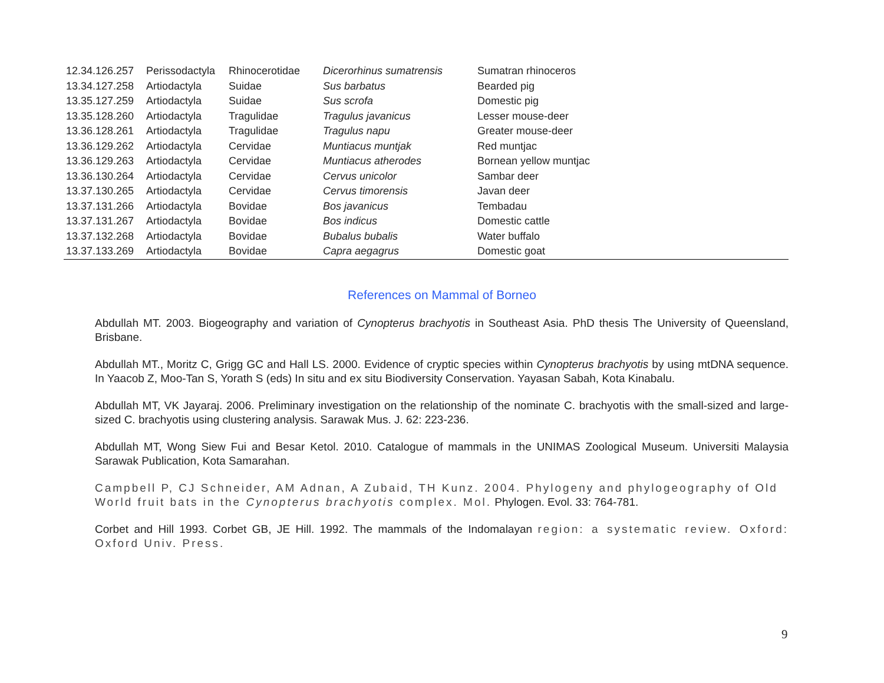| 12.34.126.257 | Perissodactyla | Rhinocerotidae | Dicerorhinus sumatrensis | Sumatran rhinoceros |
| 13.34.127.258 | Artiodactyla | Suidae | Sus barbatus | Bearded pig |
| 13.35.127.259 | Artiodactyla | Suidae | Sus scrofa | Domestic pig |
| 13.35.128.260 | Artiodactyla | Tragulidae | Tragulus javanicus | Lesser mouse-deer |
| 13.36.128.261 | Artiodactyla | Tragulidae | Tragulus napu | Greater mouse-deer |
| 13.36.129.262 | Artiodactyla | Cervidae | Muntiacus muntjak | Red muntjac |
| 13.36.129.263 | Artiodactyla | Cervidae | Muntiacus atherodes | Bornean yellow muntjac |
| 13.36.130.264 | Artiodactyla | Cervidae | Cervus unicolor | Sambar deer |
| 13.37.130.265 | Artiodactyla | Cervidae | Cervus timorensis | Javan deer |
| 13.37.131.266 | Artiodactyla | Bovidae | Bos javanicus | Tembadau |
| 13.37.131.267 | Artiodactyla | Bovidae | Bos indicus | Domestic cattle |
| 13.37.132.268 | Artiodactyla | Bovidae | Bubalus bubalis | Water buffalo |
| 13.37.133.269 | Artiodactyla | Bovidae | Capra aegagrus | Domestic goat |
References on Mammal of Borneo
Abdullah MT. 2003. Biogeography and variation of Cynopterus brachyotis in Southeast Asia. PhD thesis The University of Queensland, Brisbane.
Abdullah MT., Moritz C, Grigg GC and Hall LS. 2000. Evidence of cryptic species within Cynopterus brachyotis by using mtDNA sequence. In Yaacob Z, Moo-Tan S, Yorath S (eds) In situ and ex situ Biodiversity Conservation. Yayasan Sabah, Kota Kinabalu.
Abdullah MT, VK Jayaraj. 2006. Preliminary investigation on the relationship of the nominate C. brachyotis with the small-sized and large-sized C. brachyotis using clustering analysis. Sarawak Mus. J. 62: 223-236.
Abdullah MT, Wong Siew Fui and Besar Ketol. 2010. Catalogue of mammals in the UNIMAS Zoological Museum. Universiti Malaysia Sarawak Publication, Kota Samarahan.
Campbell P, CJ Schneider, AM Adnan, A Zubaid, TH Kunz. 2004. Phylogeny and phylogeography of Old World fruit bats in the Cynopterus brachyotis complex. Mol. Phylogen. Evol. 33: 764-781.
Corbet and Hill 1993. Corbet GB, JE Hill. 1992. The mammals of the Indomalayan region: a systematic review. Oxford: Oxford Univ. Press.
9